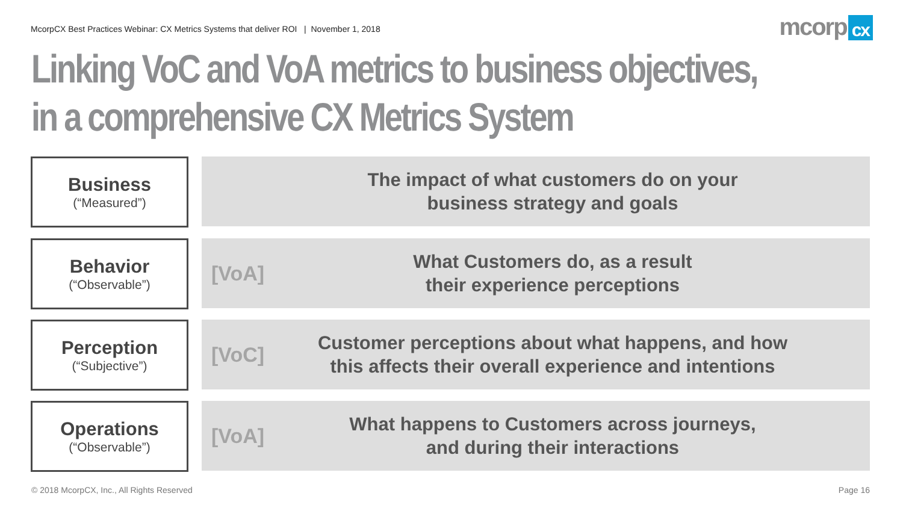McorpCX Best Practices Webinar: CX Metrics Systems that deliver ROI | November 1, 2018
mcorp cx
Linking VoC and VoA metrics to business objectives,
in a comprehensive CX Metrics System
Business
(“Measured”)
The impact of what customers do on your
business strategy and goals
Behavior
(“Observable”)
[VoA]
What Customers do, as a result
their experience perceptions
Perception
(“Subjective”)
[VoC]
Customer perceptions about what happens, and how
this affects their overall experience and intentions
Operations
(“Observable”)
[VoA]
What happens to Customers across journeys,
and during their interactions
© 2018 McorpCX, Inc., All Rights Reserved
Page 16